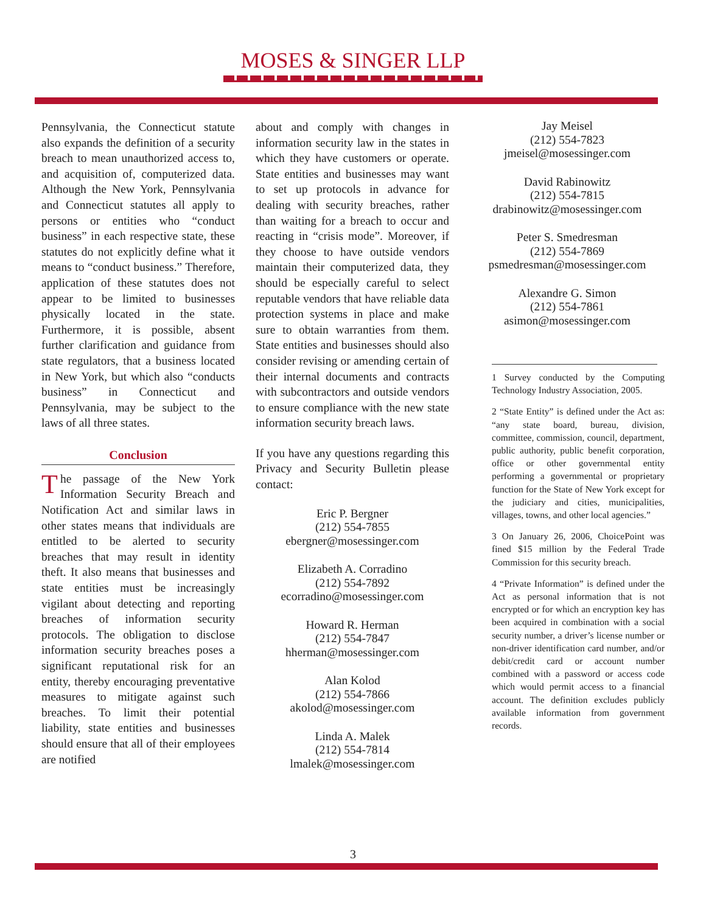MOSES & SINGER LLP
Pennsylvania, the Connecticut statute also expands the definition of a security breach to mean unauthorized access to, and acquisition of, computerized data. Although the New York, Pennsylvania and Connecticut statutes all apply to persons or entities who “conduct business” in each respective state, these statutes do not explicitly define what it means to “conduct business.” Therefore, application of these statutes does not appear to be limited to businesses physically located in the state. Furthermore, it is possible, absent further clarification and guidance from state regulators, that a business located in New York, but which also “conducts business” in Connecticut and Pennsylvania, may be subject to the laws of all three states.
Conclusion
The passage of the New York Information Security Breach and Notification Act and similar laws in other states means that individuals are entitled to be alerted to security breaches that may result in identity theft. It also means that businesses and state entities must be increasingly vigilant about detecting and reporting breaches of information security protocols. The obligation to disclose information security breaches poses a significant reputational risk for an entity, thereby encouraging preventative measures to mitigate against such breaches. To limit their potential liability, state entities and businesses should ensure that all of their employees are notified
about and comply with changes in information security law in the states in which they have customers or operate. State entities and businesses may want to set up protocols in advance for dealing with security breaches, rather than waiting for a breach to occur and reacting in “crisis mode”. Moreover, if they choose to have outside vendors maintain their computerized data, they should be especially careful to select reputable vendors that have reliable data protection systems in place and make sure to obtain warranties from them. State entities and businesses should also consider revising or amending certain of their internal documents and contracts with subcontractors and outside vendors to ensure compliance with the new state information security breach laws.
If you have any questions regarding this Privacy and Security Bulletin please contact:
Eric P. Bergner
(212) 554-7855
ebergner@mosessinger.com
Elizabeth A. Corradino
(212) 554-7892
ecorradino@mosessinger.com
Howard R. Herman
(212) 554-7847
hherman@mosessinger.com
Alan Kolod
(212) 554-7866
akolod@mosessinger.com
Linda A. Malek
(212) 554-7814
lmalek@mosessinger.com
Jay Meisel
(212) 554-7823
jmeisel@mosessinger.com
David Rabinowitz
(212) 554-7815
drabinowitz@mosessinger.com
Peter S. Smedresman
(212) 554-7869
psmedresman@mosessinger.com
Alexandre G. Simon
(212) 554-7861
asimon@mosessinger.com
1 Survey conducted by the Computing Technology Industry Association, 2005.
2 “State Entity” is defined under the Act as: “any state board, bureau, division, committee, commission, council, department, public authority, public benefit corporation, office or other governmental entity performing a governmental or proprietary function for the State of New York except for the judiciary and cities, municipalities, villages, towns, and other local agencies.”
3 On January 26, 2006, ChoicePoint was fined $15 million by the Federal Trade Commission for this security breach.
4 “Private Information” is defined under the Act as personal information that is not encrypted or for which an encryption key has been acquired in combination with a social security number, a driver’s license number or non-driver identification card number, and/or debit/credit card or account number combined with a password or access code which would permit access to a financial account. The definition excludes publicly available information from government records.
3